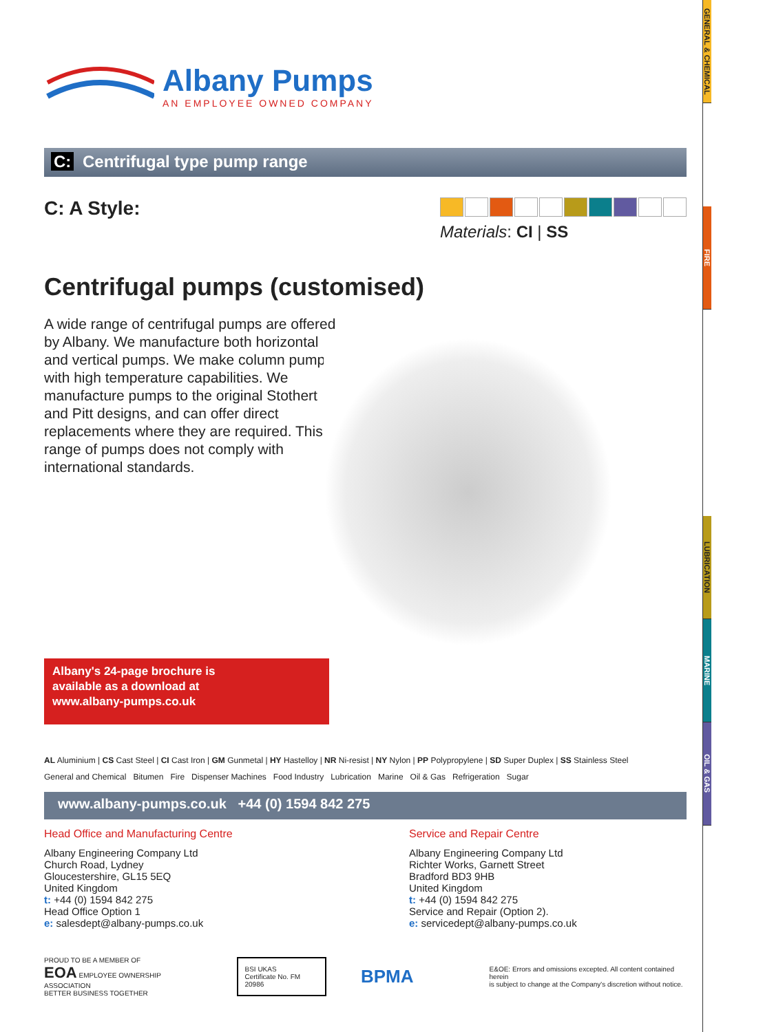Albany Pumps
AN EMPLOYEE OWNED COMPANY
C: Centrifugal type pump range
C: A Style:
Materials: CI | SS
Centrifugal pumps (customised)
A wide range of centrifugal pumps are offered by Albany. We manufacture both horizontal and vertical pumps. We make column pumps with high temperature capabilities. We manufacture pumps to the original Stothert and Pitt designs, and can offer direct replacements where they are required. This range of pumps does not comply with international standards.
Albany's 24-page brochure is
available as a download at
www.albany-pumps.co.uk
AL Aluminium | CS Cast Steel | CI Cast Iron | GM Gunmetal | HY Hastelloy | NR Ni-resist | NY Nylon | PP Polypropylene | SD Super Duplex | SS Stainless Steel
General and Chemical Bitumen Fire Dispenser Machines Food Industry Lubrication Marine Oil & Gas Refrigeration Sugar
www.albany-pumps.co.uk +44 (0) 1594 842 275
Head Office and Manufacturing Centre
Albany Engineering Company Ltd
Church Road, Lydney
Gloucestershire, GL15 5EQ
United Kingdom
t: +44 (0) 1594 842 275
Head Office Option 1
e: salesdept@albany-pumps.co.uk
Service and Repair Centre
Albany Engineering Company Ltd
Richter Works, Garnett Street
Bradford BD3 9HB
United Kingdom
t: +44 (0) 1594 842 275
Service and Repair (Option 2).
e: servicedept@albany-pumps.co.uk
PROUD TO BE A MEMBER OF
EOA EMPLOYEE OWNERSHIP ASSOCIATION
BETTER BUSINESS TOGETHER
BSI UKAS
Certificate No. FM 20986
BPMA
E&OE: Errors and omissions excepted. All content contained herein
is subject to change at the Company's discretion without notice.
GENERAL & CHEMICAL
FIRE
LUBRICATION
MARINE
OIL & GAS